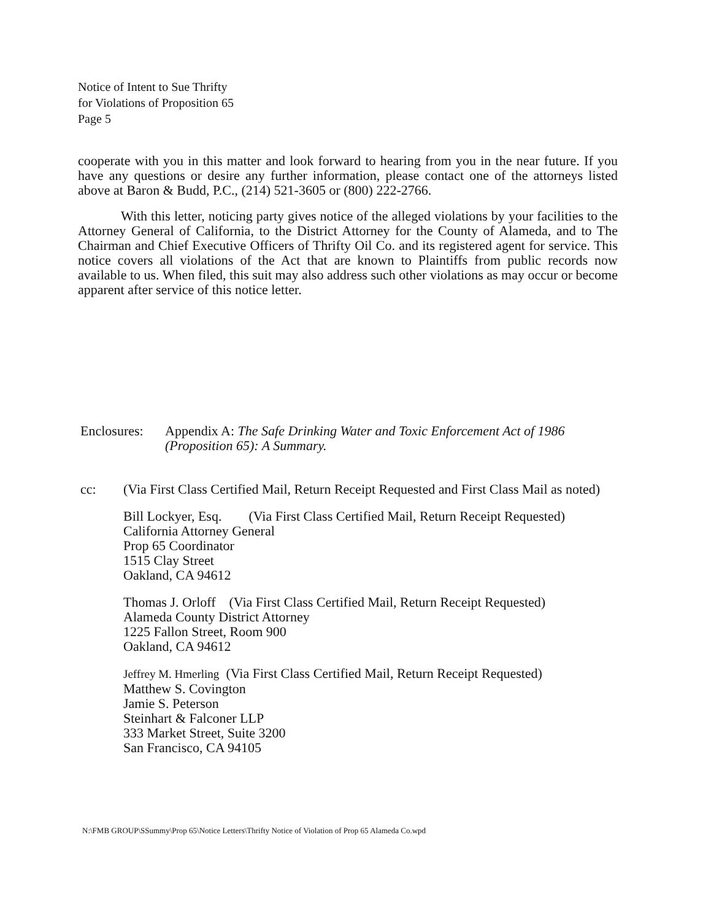Notice of Intent to Sue Thrifty
for Violations of Proposition 65
Page 5
cooperate with you in this matter and look forward to hearing from you in the near future. If you have any questions or desire any further information, please contact one of the attorneys listed above at Baron & Budd, P.C., (214) 521-3605 or (800) 222-2766.
With this letter, noticing party gives notice of the alleged violations by your facilities to the Attorney General of California, to the District Attorney for the County of Alameda, and to The Chairman and Chief Executive Officers of Thrifty Oil Co. and its registered agent for service. This notice covers all violations of the Act that are known to Plaintiffs from public records now available to us. When filed, this suit may also address such other violations as may occur or become apparent after service of this notice letter.
Enclosures:
Appendix A: The Safe Drinking Water and Toxic Enforcement Act of 1986
(Proposition 65): A Summary.
cc: (Via First Class Certified Mail, Return Receipt Requested and First Class Mail as noted)
Bill Lockyer, Esq. (Via First Class Certified Mail, Return Receipt Requested)
California Attorney General
Prop 65 Coordinator
1515 Clay Street
Oakland, CA 94612
Thomas J. Orloff (Via First Class Certified Mail, Return Receipt Requested)
Alameda County District Attorney
1225 Fallon Street, Room 900
Oakland, CA 94612
Jeffrey M. Hmerling (Via First Class Certified Mail, Return Receipt Requested)
Matthew S. Covington
Jamie S. Peterson
Steinhart & Falconer LLP
333 Market Street, Suite 3200
San Francisco, CA 94105
N:\FMB GROUP\SSummy\Prop 65\Notice Letters\Thrifty Notice of Violation of Prop 65 Alameda Co.wpd